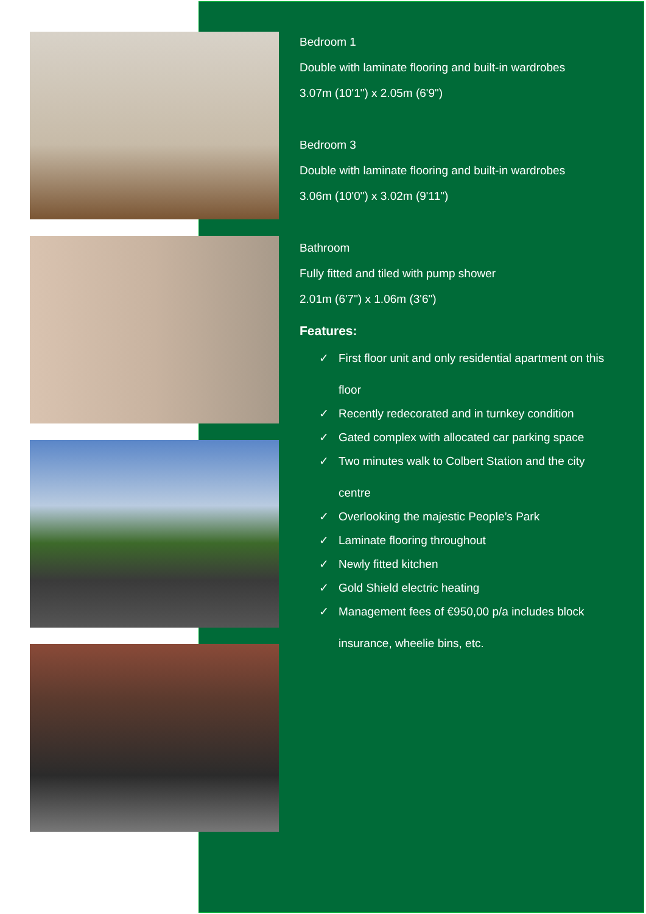Bedroom 1
Double with laminate flooring and built-in wardrobes
3.07m (10'1") x 2.05m (6'9")
Bedroom 3
Double with laminate flooring and built-in wardrobes
3.06m (10'0") x 3.02m (9'11")
Bathroom
Fully fitted and tiled with pump shower
2.01m (6'7") x 1.06m (3'6")
Features:
✓ First floor unit and only residential apartment on this floor
✓ Recently redecorated and in turnkey condition
✓ Gated complex with allocated car parking space
✓ Two minutes walk to Colbert Station and the city centre
✓ Overlooking the majestic People’s Park
✓ Laminate flooring throughout
✓ Newly fitted kitchen
✓ Gold Shield electric heating
✓ Management fees of €950,00 p/a includes block insurance, wheelie bins, etc.